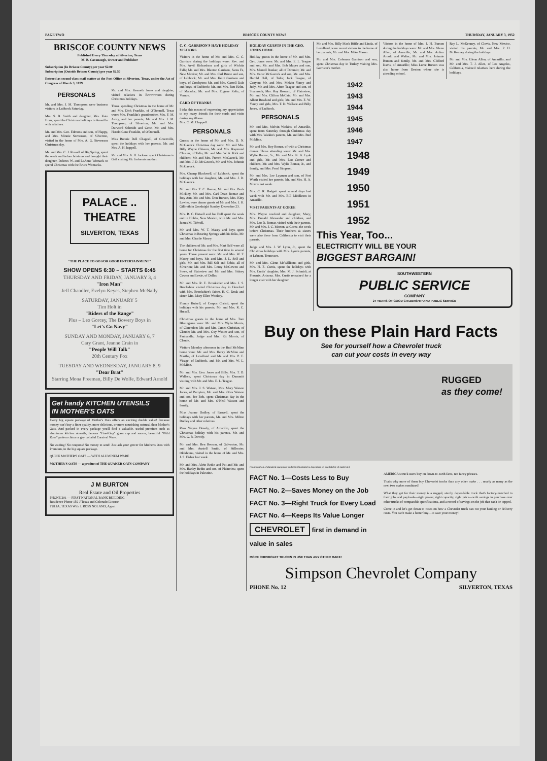PAGE TWO BRISCOE COUNTY NEWS THURSDAY, JANUARY 3, 1952
BRISCOE COUNTY NEWS
Published Every Thursday at Silverton, Texas
M. B. Cavanaugh, Owner and Publisher
Subscription (In Briscoe County) per year $2.00
Subscription (Outside Briscoe County) per year $2.50
Entered as second-class mail matter at the Post Office at Silverton, Texas, under the Act of Congress of March 3, 1879
PERSONALS
Mr. and Mrs. J. M. Thompson were business visitors in Lubbock Saturday.
Mrs. S. B. Smith and daughter, Mrs. Kate Horn, spent the Christmas holidays in Amarillo with relatives.
Mr. and Mrs. Geo. Edmons and son, of Happy, and Mrs. Minnie Stevenson, of Silverton, visited in the home of Mrs. A. G. Stevenson Christmas day.
Mr. and Mrs. C. J. Russell of Big Spring, spent the week end before hristmas and brought their daughter, Delores W. and LeAnne Womack to spend Christmas with the Bruce Womacks.
Mr. and Mrs. Kenneth Jones and daughter, visited relatives in Brownwoon during Christmas holidays.
Those spending Christmas in the home of Mr. and Mrs. Dick Franklin, of O'Donnell, Texas were: Mrs. Franklin's grandmother, Mrs. F. M. Autry, and her parents, Mr. and Mrs. J. M. Thompson, of Silverton; Mr. and Mrs. Durward Schmidt and Gene, Mr. and Mrs. Harold Gene Franklin, of O'Donnell.
Miss Bonnie Dell Chappell, of Greenville, spent the holidays with her parents, Mr. and Mrs. A. H. happell.
Mr. and Mrs. A. H. Jackson spent Christmas in Gail visiting Mr. Jackson's mother.
PALACE ..
THEATRE
SILVERTON, TEXAS
"THE PLACE TO GO FOR GOOD ENTERTAINMENT"
SHOW OPENS 6:30 – STARTS 6:45
THURSDAY AND FRIDAY, JANUARY 3, 4
"Iron Man"
Jeff Chandler, Evelyn Keyes, Stephen McNally
SATURDAY, JANUARY 5
Tim Holt in
"Riders of the Range"
Plus – Leo Gorcey, The Bowery Boys in
"Let's Go Navy"
SUNDAY AND MONDAY, JANUARY 6, 7
Cary Grant, Jeanne Crain in
"People Will Talk"
20th Century Fox
TUESDAY AND WEDNESDAY, JANUARY 8, 9
"Dear Brat"
Starring Mona Freeman, Billy De Wolfe, Edward Arnold
Get handy KITCHEN UTENSILS
IN MOTHER'S OATS
Every big square package of Mother's Oats offers an exciting double value! Because money can't buy a finer quality, more delicious, or more nourishing oatmeal than Mother's Oats. And packed in every package you'll find a valuable, useful premium such as aluminum kitchen utensils, famous "Fire-King" glass cup and saucer, beautiful "Wild Rose" pattern china or gay colorful Carnival Ware.
No waiting! No coupons! No money to send! Just ask your grocer for Mother's Oats with Premium, in the big square package.
QUICK MOTHER'S OATS — WITH ALUMINUM WARE
MOTHER'S OATS — a product of THE QUAKER OATS COMPANY
J M BURTON
Real Estate and Oil Properties
PHONE 201 — FIRST NATIONAL BANK BUILDING
Residence Phone 159-J Texas and Colorado License
TULIA, TEXAS With J. ROSS NOLAND, Agent
C. C. GARRISON'S HAVE HOLIDAY VISITORS
Visitors in the home of Mr. and Mrs. C. C. Garrison during the holidays were: Rev. and Mrs. Arvil Richardson and girls of Wichita Falls; Mr. and Mrs. Blanton Garrison, Santa Fe, New Mexico; Mr. and Mrs. Carl Bruce and son, of Lubbock; Mr. and Mrs. Keltz Garrison and boys, of Crosbyton; Mr. and Mrs. Carroll Dale and boys, of Lubbock; Mr. and Mrs. Ben Keltz, of Matador; Mr. and Mrs. Eugene Keltz, of Vernon.
CARD OF THANKS
I take this means of expressing my appreciation to my many friends for their cards and visits during my illness.
Mrs. C. M. Chappell.
PERSONALS
Guests in the home of Mr. and Mrs. D. N. McGavock Christmas day were: Mr. and Mrs. Billy Wayne Chisum, Mr. and Mrs. Raymond Chisum, of Tulia; Mr. and Mrs. W. A. Kirk and children; Mr. and Mrs. French McGavock, Mr. and Mrs. J. D. McGavock, Mr. and Mrs. Johnnie McGavock.
Mrs. Champ Blackwell, of Lubbock, spent the holidays with her daughter, Mr. and Mrs. J. D. McGavock.
Mr. and Mrs. T. C. Bomar, Mr. and Mrs. Dock Mickley, Mr. and Mrs. Carl Dean Bomar and Roy Ann, Mr. and Mrs. Don Burson, Mrs. Kitty Lawler, were dinner guests of Mr. and Mrs. J. H. Gilbreth in Goodnight Sunday, December 23.
Mrs. R. C. Hutsell and Joe Dell spent the week end in Hobbs, New Mexico, with Mr. and Mrs. James M. Tidwell.
Mr. and Mrs. W. T. Masey and boys spent Christmas in Roaring Springs with his folks, Mr. and Mrs. Charlie Masey.
The children of Mr. and Mrs. Mart Self were all home for Christmas for the first time in several years. Those present were: Mr. and Mrs. W. T. Masey and boys, Mr. and Mrs. J. L. Self and girls, Mr. and Mrs. Bill Self and Zobie, all of Silverton; Mr. and Mrs. Leroy McGowen and Steve, of Plainview and Mr. and Mrs. Sidney Cowan and Lexie, of Dallas.
Mr. and Mrs. R. E. Brookshier and Mrs. J. S. Brookshier visited Christmas day in Hereford with Mrs. Brookshier's father, H. C. Doak and sister, Mrs. Mary Ellen Woolery.
Flunoy Hutsell, of Corpus Christi, spent the holidays with his parents, Mr. and Mrs. R. C. Hutsell.
Christmas guests in the home of Mrs. Tom Blasingame were: Mr. and Mrs. Wylie Morris, of Clarendon; Mr. and Mrs. James Christian, of Claude; Mr. and Mrs. Guy Wester and son, of Panhandle, Judge and Mrs. Rit Morris, of Claude.
Visitors Monday afternoon in the Bud McMinn home were: Mr. and Mrs. Henry McMinn and Martha, of Levelland and Mr. and Mrs. P. E. Visage, of Lubbock, and Mr. and Mrs. W. L. McMinn.
Mr. and Mrs. Geo. Jones and Billy, Mrs. T. D. Wallace, spent Christmas day in Dummitt visiting with Mr. and Mrs. E. L. Teague.
Mr. and Mrs. J. S. Watson, Mrs. Mary Watson Jones, of Perryton, Mr. and Mrs. Obra Watson and son, Joe Bob, spent Christmas day in the home of Mr. and Mrs. O'Neal Watson and family.
Miss Jeanne Dudley, of Farwell, spent the holidays with her parents, Mr. and Mrs. Milton Dudley and other relatives.
Ross Wayne Dowdy, of Amarillo, spent the Christmas holiday with his parents, Mr. and Mrs. G. R. Dowdy.
Mr. and Mrs. Ben Benson, of Galveston, Mr. and Mrs. Austell Smith, of Stillwater, Oklahoma, visited in the home of Mr. and Mrs. J. S. Fisher last week.
Mr. and Mrs. Alvin Redin and Pat and Mr. and Mrs. Harley Redin and son, of Plainview, spent the holidays in Palestine.
HOLIDAY GUESTS IN THE GEO. JONES HOME
Holiday guests in the home of Mr. and Mrs. Geo. Jones were: Mr. and Mrs. E. L. Teague and son, Mr. and Mrs. Bob Mapes and son, Mrs. Merrell Bunker, all of Dimmitt; Mr. and Mrs. Oscar McGavock and son, Mr. and Mrs. Harold Hall, of Tulia; Jack Teague, of Canyon; Mr. and Mrs. Melvin Yancy and Judy, Mr. and Mrs. Afton Teague and son, of Shamrock; Mrs. Ray Howard, of Plainview; Mr. and Mrs. Clifton McCain, Mr. and Mrs. Albert Rowland and girls; Mr. and Mrs. E. W. Yancy and girls, Mrs. T. D. Wallace and Billy Jones, of Lubbock.
PERSONALS
Mr. and Mrs. Melvin Watkins, of Amarillo, spent from Saturday through Christmas day with Mrs. Watkin's parents, Mr. and Mrs. Bud McMinn.
Mr. and Mrs. Roy Bomar, of with a Christmas dinner. Those attending were: Mr. and Mrs. Wylie Bomar, Sr., Mr. and Mrs. N. A. Lyde and girls, Mr. and Mrs. Leo Comer and children, Mr. and Mrs. Wylie Bomar, Jr., and family, and Mrs. Pearl Simpson.
Mr. and Mrs. Lee Layman and son, of Fort Worth visited her parents, Mr. and Mrs. H. A. Morris last week.
Mrs. C. R. Badgett spent several days last week with Mr. and Mrs. Bill Middleton in Amarillo.
VISIT PARENTS AT GOREE
Mrs. Wayne rawford and daughter, Mary; Mrs. Donald Alexander and children, and Mrs. Leo D. Bomar, visited with their parents, Mr. and Mrs. J. C. Morton, at Goree, the week before Christmas. Their brothers & sisters were also there from California to visit their parents.
Judge and Mrs. J. W. Lyon, Jr., spent the Christmas holidays with Mrs. Lyon's parents, at Lebnon, Tennessee.
Mr. and Mrs. Glenn McWilliams and girls, Mrs. H. E. Curtis, spent the holidays with Mrs. Curtis' daughter, Mrs. M. J. Schmidt, at Phoenix, Arizona. Mrs. Curtis remained for a longer visit with her daughter.
Mr. and Mrs. Billy Mack Biffle and Linda, of Levelland, were recent visitors in the home of her parents, Mr. and Mrs. Mike Mason.
Mr. and Mrs. Coleman Garrison and son, spent Christmas day in Turkey visiting Mrs. Garrison's mother.
Viistors in the home of Mrs. J. H. Burson during the holidays were: Mr. and Mrs. Glenn Allen, of Amarillo; Mr. and Mrs. Arthur Arnold and Walter; Mr. and Mrs. Johnnie Burson and family, Mr. and Mrs. Clifford Davis, of Amarillo; Miss Luree Burson was also home from Denton where she is attending school.
Ray L. McKenney, of Clovis, New Mexico, visited his paernts, Mr. and Mrs. P. H. McKenney during the holidays.
Mr. and Mrs. Glenn Allen, of Amarillo, and Mr. and Mrs. T. J. Allen, of Los Angeles, California, visiteed relatives here during the holidays.
1942
1943
1944
1945
1946
1947
1948
1949
1950
1951
1952
This Year, Too...
ELECTRICITY WILL BE YOUR
BIGGEST BARGAIN!
SOUTHWESTERN
PUBLIC SERVICE
COMPANY
27 YEARS OF GOOD CITIZENSHIP AND PUBLIC SERVICE
Buy on these Plain Hard Facts
See for yourself how a Chevrolet truck
can cut your costs in every way
RUGGED
as they come!
(Continuation of standard equipment and trim illustrated is dependent on availability of material.)
FACT No. 1—Costs Less to Buy
FACT No. 2—Saves Money on the Job
FACT No. 3—Right Truck for Every Load
FACT No. 4—Keeps Its Value Longer
CHEVROLET first in demand in value in sales
MORE CHEVROLET TRUCKS IN USE THAN ANY OTHER MAKE!
AMERICA's truck users buy on down-to-earth facts, not fancy phrases.
That's why more of them buy Chevrolet trucks than any other make . . . nearly as many as the next two makes combined!
What they get for their money is a rugged, sturdy, dependable truck that's factory-matched to their jobs and payloads—right power, right capacity, right price—with savings in purchase over other trucks of comparable specifications, and a record of savings on the job that can't be topped.
Come in and let's get down to cases on how a Chevrolet truck can cut your hauling or delivery costs. You can't make a better buy—to save your money!
Simpson Chevrolet Company
PHONE No. 12 SILVERTON, TEXAS